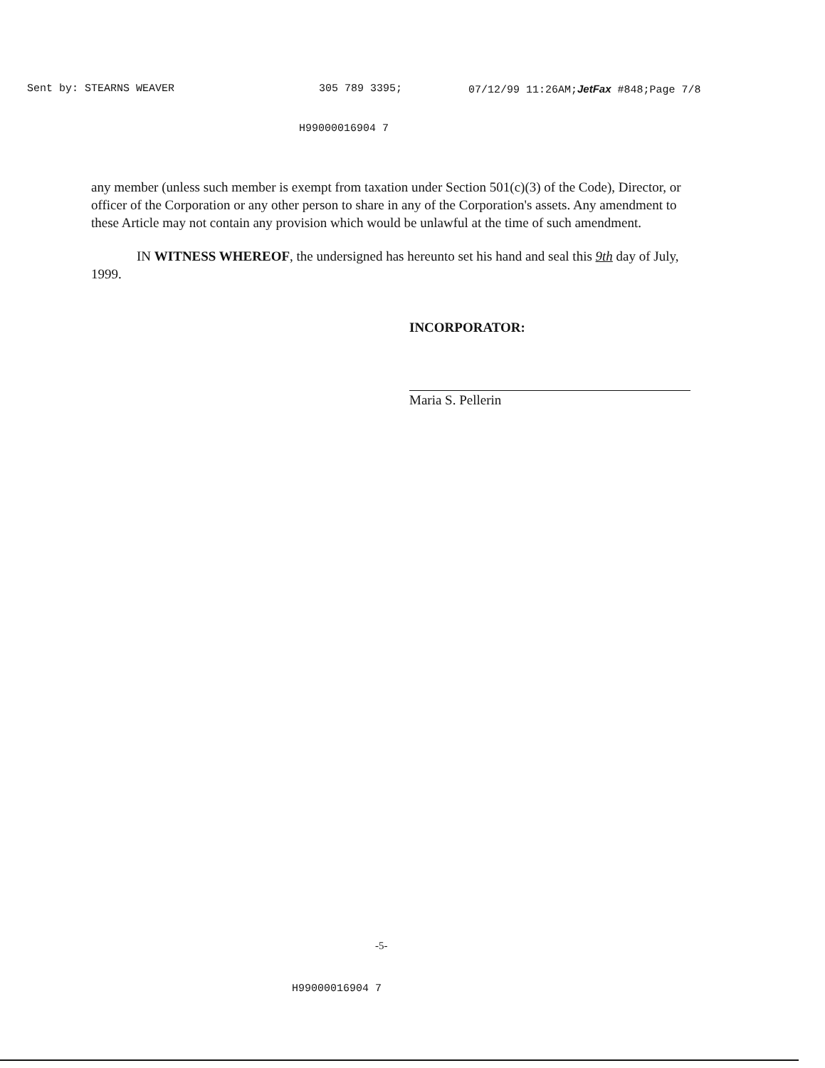Sent by: STEARNS WEAVER 305 789 3395; 07/12/99 11:26AM;JetFax #848;Page 7/8
H99000016904 7
any member (unless such member is exempt from taxation under Section 501(c)(3) of the Code), Director, or officer of the Corporation or any other person to share in any of the Corporation's assets. Any amendment to these Article may not contain any provision which would be unlawful at the time of such amendment.
IN WITNESS WHEREOF, the undersigned has hereunto set his hand and seal this 9th day of July, 1999.
INCORPORATOR:
Maria S. Pellerin
-5-
H99000016904 7